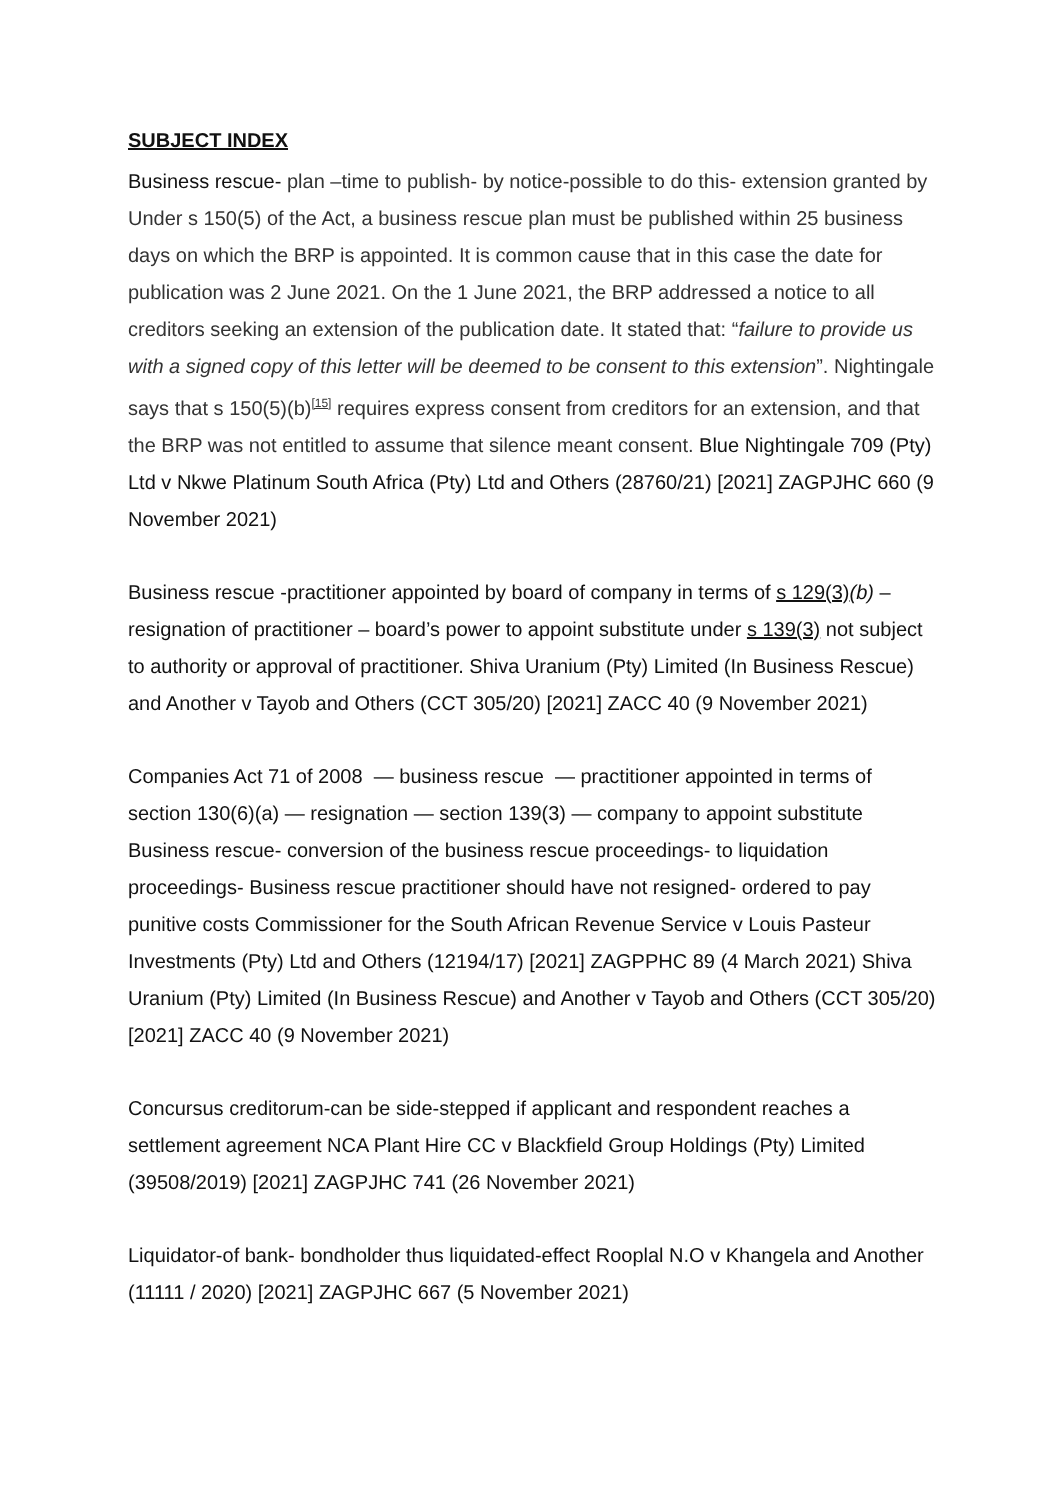SUBJECT INDEX
Business rescue- plan –time to publish- by notice-possible to do this- extension granted by Under s 150(5) of the Act, a business rescue plan must be published within 25 business days on which the BRP is appointed. It is common cause that in this case the date for publication was 2 June 2021. On the 1 June 2021, the BRP addressed a notice to all creditors seeking an extension of the publication date. It stated that: “failure to provide us with a signed copy of this letter will be deemed to be consent to this extension”. Nightingale says that s 150(5)(b)<sup>[15]</sup> requires express consent from creditors for an extension, and that the BRP was not entitled to assume that silence meant consent. Blue Nightingale 709 (Pty) Ltd v Nkwe Platinum South Africa (Pty) Ltd and Others (28760/21) [2021] ZAGPJHC 660 (9 November 2021)
Business rescue -practitioner appointed by board of company in terms of s 129(3)(b) – resignation of practitioner – board’s power to appoint substitute under s 139(3) not subject to authority or approval of practitioner. Shiva Uranium (Pty) Limited (In Business Rescue) and Another v Tayob and Others (CCT 305/20) [2021] ZACC 40 (9 November 2021)
Companies Act 71 of 2008 — business rescue — practitioner appointed in terms of section 130(6)(a) — resignation — section 139(3) — company to appoint substitute Business rescue- conversion of the business rescue proceedings- to liquidation proceedings- Business rescue practitioner should have not resigned- ordered to pay punitive costs Commissioner for the South African Revenue Service v Louis Pasteur Investments (Pty) Ltd and Others (12194/17) [2021] ZAGPPHC 89 (4 March 2021) Shiva Uranium (Pty) Limited (In Business Rescue) and Another v Tayob and Others (CCT 305/20) [2021] ZACC 40 (9 November 2021)
Concursus creditorum-can be side-stepped if applicant and respondent reaches a settlement agreement NCA Plant Hire CC v Blackfield Group Holdings (Pty) Limited (39508/2019) [2021] ZAGPJHC 741 (26 November 2021)
Liquidator-of bank- bondholder thus liquidated-effect Rooplal N.O v Khangela and Another (11111 / 2020) [2021] ZAGPJHC 667 (5 November 2021)